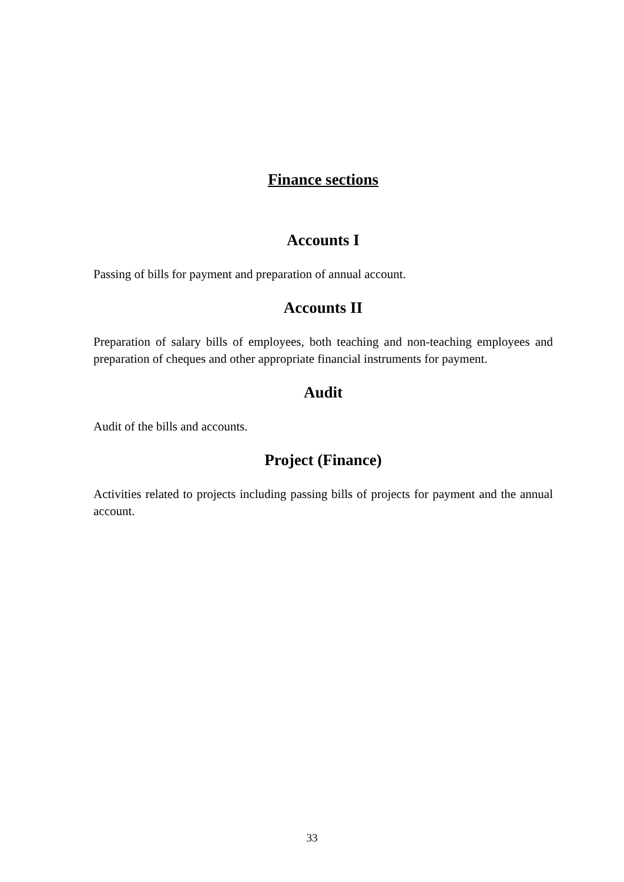Finance sections
Accounts I
Passing of bills for payment and preparation of annual account.
Accounts II
Preparation of salary bills of employees, both teaching and non-teaching employees and preparation of cheques and other appropriate financial instruments for payment.
Audit
Audit of the bills and accounts.
Project (Finance)
Activities related to projects including passing bills of projects for payment and the annual account.
33